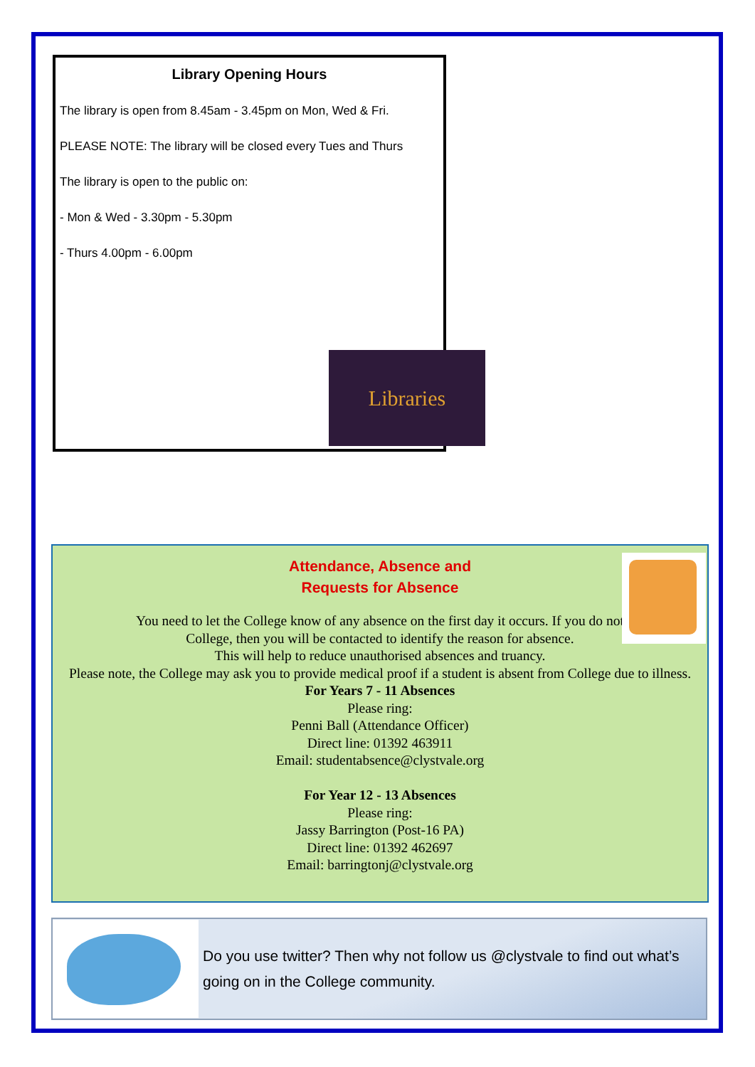Library Opening Hours
The library is open from 8.45am - 3.45pm on Mon, Wed & Fri.
PLEASE NOTE: The library will be closed every Tues and Thurs
The library is open to the public on:
- Mon & Wed - 3.30pm - 5.30pm
- Thurs 4.00pm - 6.00pm
Libraries
Attendance, Absence and
Requests for Absence
You need to let the College know of any absence on the first day it occurs. If you do not
College, then you will be contacted to identify the reason for absence.
This will help to reduce unauthorised absences and truancy.
Please note, the College may ask you to provide medical proof if a student is absent from College due to illness.
For Years 7 - 11 Absences
Please ring:
Penni Ball (Attendance Officer)
Direct line: 01392 463911
Email: studentabsence@clystvale.org
For Year 12 - 13 Absences
Please ring:
Jassy Barrington (Post-16 PA)
Direct line: 01392 462697
Email: barringtonj@clystvale.org
Do you use twitter? Then why not follow us @clystvale to find out what’s going on in the College community.